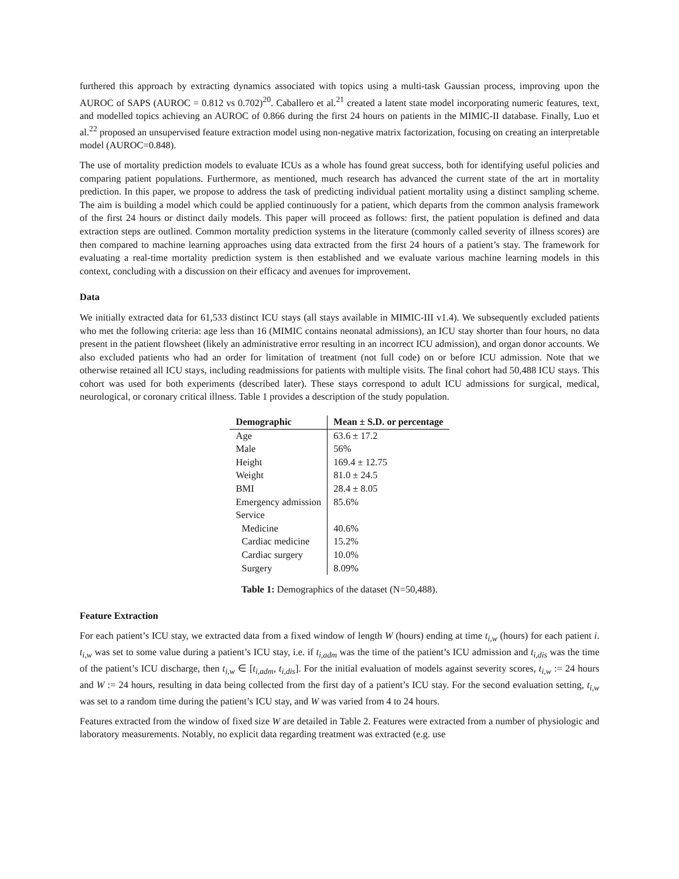furthered this approach by extracting dynamics associated with topics using a multi-task Gaussian process, improving upon the AUROC of SAPS (AUROC = 0.812 vs 0.702)<sup>20</sup>. Caballero et al.<sup>21</sup> created a latent state model incorporating numeric features, text, and modelled topics achieving an AUROC of 0.866 during the first 24 hours on patients in the MIMIC-II database. Finally, Luo et al.<sup>22</sup> proposed an unsupervised feature extraction model using non-negative matrix factorization, focusing on creating an interpretable model (AUROC=0.848).
The use of mortality prediction models to evaluate ICUs as a whole has found great success, both for identifying useful policies and comparing patient populations. Furthermore, as mentioned, much research has advanced the current state of the art in mortality prediction. In this paper, we propose to address the task of predicting individual patient mortality using a distinct sampling scheme. The aim is building a model which could be applied continuously for a patient, which departs from the common analysis framework of the first 24 hours or distinct daily models. This paper will proceed as follows: first, the patient population is defined and data extraction steps are outlined. Common mortality prediction systems in the literature (commonly called severity of illness scores) are then compared to machine learning approaches using data extracted from the first 24 hours of a patient’s stay. The framework for evaluating a real-time mortality prediction system is then established and we evaluate various machine learning models in this context, concluding with a discussion on their efficacy and avenues for improvement.
Data
We initially extracted data for 61,533 distinct ICU stays (all stays available in MIMIC-III v1.4). We subsequently excluded patients who met the following criteria: age less than 16 (MIMIC contains neonatal admissions), an ICU stay shorter than four hours, no data present in the patient flowsheet (likely an administrative error resulting in an incorrect ICU admission), and organ donor accounts. We also excluded patients who had an order for limitation of treatment (not full code) on or before ICU admission. Note that we otherwise retained all ICU stays, including readmissions for patients with multiple visits. The final cohort had 50,488 ICU stays. This cohort was used for both experiments (described later). These stays correspond to adult ICU admissions for surgical, medical, neurological, or coronary critical illness. Table 1 provides a description of the study population.
| Demographic | Mean ± S.D. or percentage |
| --- | --- |
| Age | 63.6 ± 17.2 |
| Male | 56% |
| Height | 169.4 ± 12.75 |
| Weight | 81.0 ± 24.5 |
| BMI | 28.4 ± 8.05 |
| Emergency admission | 85.6% |
| Service | |
| Medicine | 40.6% |
| Cardiac medicine | 15.2% |
| Cardiac surgery | 10.0% |
| Surgery | 8.09% |
Table 1: Demographics of the dataset (N=50,488).
Feature Extraction
For each patient’s ICU stay, we extracted data from a fixed window of length W (hours) ending at time t<sub>i,w</sub> (hours) for each patient i. t<sub>i,w</sub> was set to some value during a patient’s ICU stay, i.e. if t<sub>i,adm</sub> was the time of the patient’s ICU admission and t<sub>i,dis</sub> was the time of the patient’s ICU discharge, then t<sub>i,w</sub> ∈ [t<sub>i,adm</sub>, t<sub>i,dis</sub>]. For the initial evaluation of models against severity scores, t<sub>i,w</sub> := 24 hours and W := 24 hours, resulting in data being collected from the first day of a patient’s ICU stay. For the second evaluation setting, t<sub>i,w</sub> was set to a random time during the patient’s ICU stay, and W was varied from 4 to 24 hours.
Features extracted from the window of fixed size W are detailed in Table 2. Features were extracted from a number of physiologic and laboratory measurements. Notably, no explicit data regarding treatment was extracted (e.g. use